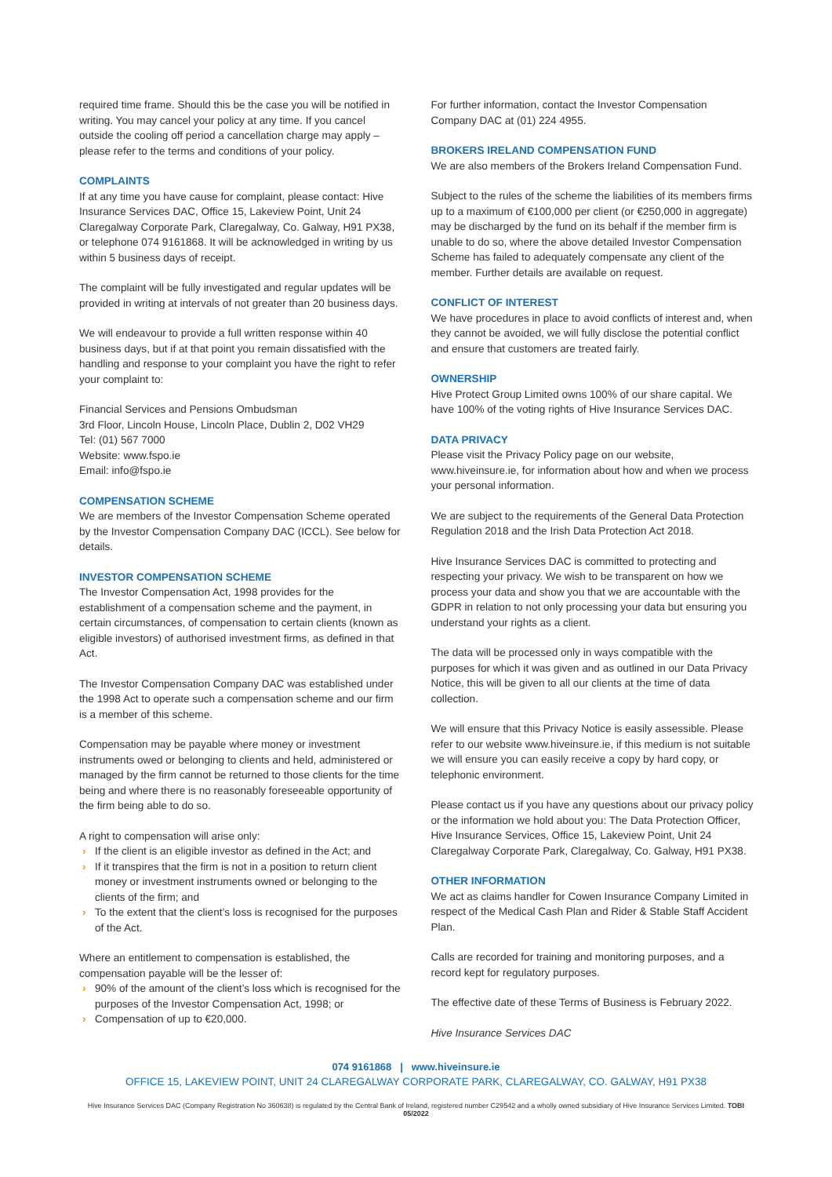required time frame. Should this be the case you will be notified in writing. You may cancel your policy at any time. If you cancel outside the cooling off period a cancellation charge may apply – please refer to the terms and conditions of your policy.
COMPLAINTS
If at any time you have cause for complaint, please contact: Hive Insurance Services DAC, Office 15, Lakeview Point, Unit 24 Claregalway Corporate Park, Claregalway, Co. Galway, H91 PX38, or telephone 074 9161868. It will be acknowledged in writing by us within 5 business days of receipt.
The complaint will be fully investigated and regular updates will be provided in writing at intervals of not greater than 20 business days.
We will endeavour to provide a full written response within 40 business days, but if at that point you remain dissatisfied with the handling and response to your complaint you have the right to refer your complaint to:
Financial Services and Pensions Ombudsman
3rd Floor, Lincoln House, Lincoln Place, Dublin 2, D02 VH29
Tel: (01) 567 7000
Website: www.fspo.ie
Email: info@fspo.ie
COMPENSATION SCHEME
We are members of the Investor Compensation Scheme operated by the Investor Compensation Company DAC (ICCL). See below for details.
INVESTOR COMPENSATION SCHEME
The Investor Compensation Act, 1998 provides for the establishment of a compensation scheme and the payment, in certain circumstances, of compensation to certain clients (known as eligible investors) of authorised investment firms, as defined in that Act.
The Investor Compensation Company DAC was established under the 1998 Act to operate such a compensation scheme and our firm is a member of this scheme.
Compensation may be payable where money or investment instruments owed or belonging to clients and held, administered or managed by the firm cannot be returned to those clients for the time being and where there is no reasonably foreseeable opportunity of the firm being able to do so.
A right to compensation will arise only:
› If the client is an eligible investor as defined in the Act; and
› If it transpires that the firm is not in a position to return client money or investment instruments owned or belonging to the clients of the firm; and
› To the extent that the client’s loss is recognised for the purposes of the Act.
Where an entitlement to compensation is established, the compensation payable will be the lesser of:
› 90% of the amount of the client’s loss which is recognised for the purposes of the Investor Compensation Act, 1998; or
› Compensation of up to €20,000.
For further information, contact the Investor Compensation Company DAC at (01) 224 4955.
BROKERS IRELAND COMPENSATION FUND
We are also members of the Brokers Ireland Compensation Fund.
Subject to the rules of the scheme the liabilities of its members firms up to a maximum of €100,000 per client (or €250,000 in aggregate) may be discharged by the fund on its behalf if the member firm is unable to do so, where the above detailed Investor Compensation Scheme has failed to adequately compensate any client of the member. Further details are available on request.
CONFLICT OF INTEREST
We have procedures in place to avoid conflicts of interest and, when they cannot be avoided, we will fully disclose the potential conflict and ensure that customers are treated fairly.
OWNERSHIP
Hive Protect Group Limited owns 100% of our share capital. We have 100% of the voting rights of Hive Insurance Services DAC.
DATA PRIVACY
Please visit the Privacy Policy page on our website, www.hiveinsure.ie, for information about how and when we process your personal information.
We are subject to the requirements of the General Data Protection Regulation 2018 and the Irish Data Protection Act 2018.
Hive Insurance Services DAC is committed to protecting and respecting your privacy. We wish to be transparent on how we process your data and show you that we are accountable with the GDPR in relation to not only processing your data but ensuring you understand your rights as a client.
The data will be processed only in ways compatible with the purposes for which it was given and as outlined in our Data Privacy Notice, this will be given to all our clients at the time of data collection.
We will ensure that this Privacy Notice is easily assessible. Please refer to our website www.hiveinsure.ie, if this medium is not suitable we will ensure you can easily receive a copy by hard copy, or telephonic environment.
Please contact us if you have any questions about our privacy policy or the information we hold about you: The Data Protection Officer, Hive Insurance Services, Office 15, Lakeview Point, Unit 24 Claregalway Corporate Park, Claregalway, Co. Galway, H91 PX38.
OTHER INFORMATION
We act as claims handler for Cowen Insurance Company Limited in respect of the Medical Cash Plan and Rider & Stable Staff Accident Plan.
Calls are recorded for training and monitoring purposes, and a record kept for regulatory purposes.
The effective date of these Terms of Business is February 2022.
Hive Insurance Services DAC
074 9161868 | www.hiveinsure.ie
OFFICE 15, LAKEVIEW POINT, UNIT 24 CLAREGALWAY CORPORATE PARK, CLAREGALWAY, CO. GALWAY, H91 PX38
Hive Insurance Services DAC (Company Registration No 360638) is regulated by the Central Bank of Ireland, registered number C29542 and a wholly owned subsidiary of Hive Insurance Services Limited. TOBI 05/2022